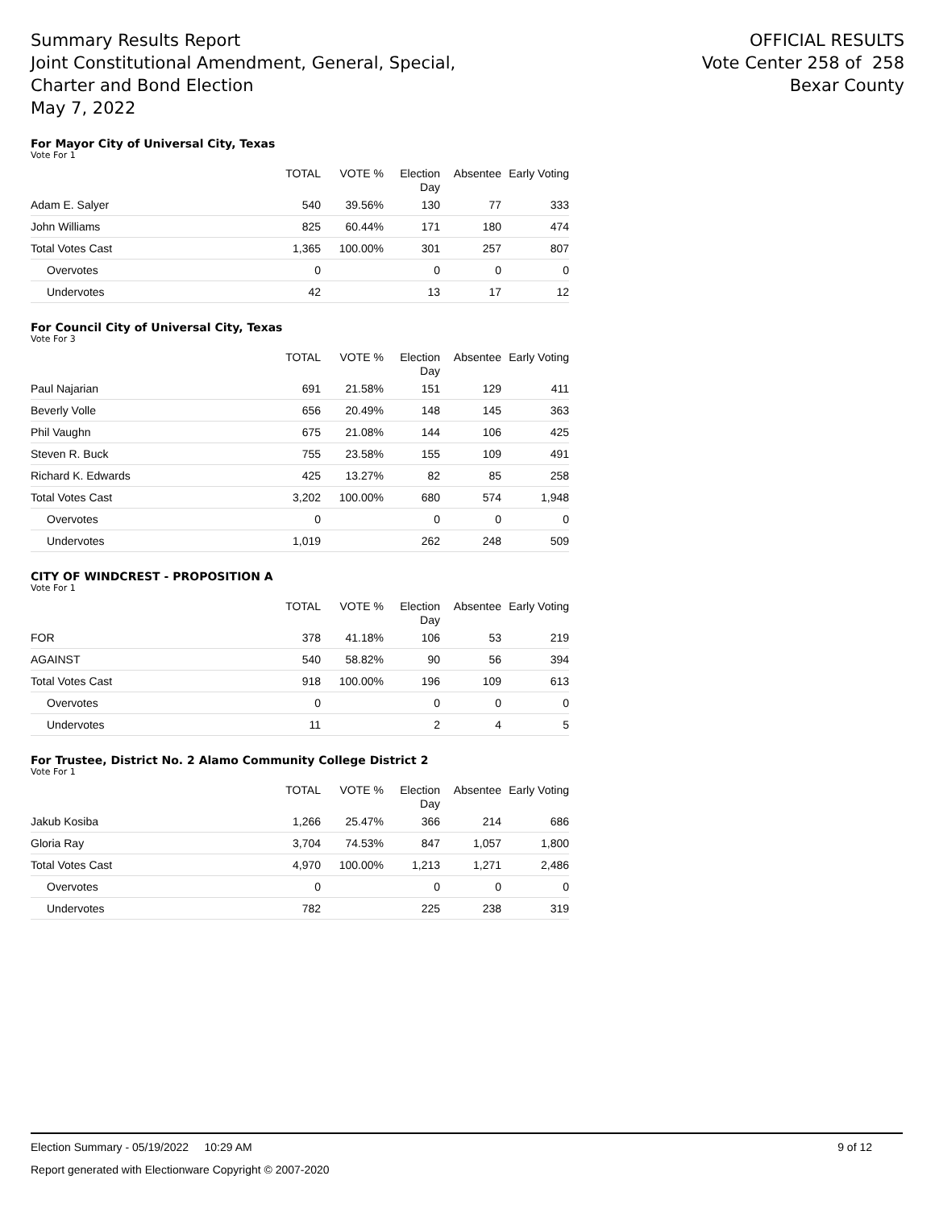Summary Results Report
Joint Constitutional Amendment, General, Special,
Charter and Bond Election
May 7, 2022
OFFICIAL RESULTS
Vote Center 258 of 258
Bexar County
For Mayor City of Universal City, Texas
Vote For 1
| | TOTAL | VOTE % | Election Day | Absentee | Early Voting |
| --- | --- | --- | --- | --- | --- |
| Adam E. Salyer | 540 | 39.56% | 130 | 77 | 333 |
| John Williams | 825 | 60.44% | 171 | 180 | 474 |
| Total Votes Cast | 1,365 | 100.00% | 301 | 257 | 807 |
| Overvotes | 0 | | 0 | 0 | 0 |
| Undervotes | 42 | | 13 | 17 | 12 |
For Council City of Universal City, Texas
Vote For 3
| | TOTAL | VOTE % | Election Day | Absentee | Early Voting |
| --- | --- | --- | --- | --- | --- |
| Paul Najarian | 691 | 21.58% | 151 | 129 | 411 |
| Beverly Volle | 656 | 20.49% | 148 | 145 | 363 |
| Phil Vaughn | 675 | 21.08% | 144 | 106 | 425 |
| Steven R. Buck | 755 | 23.58% | 155 | 109 | 491 |
| Richard K. Edwards | 425 | 13.27% | 82 | 85 | 258 |
| Total Votes Cast | 3,202 | 100.00% | 680 | 574 | 1,948 |
| Overvotes | 0 | | 0 | 0 | 0 |
| Undervotes | 1,019 | | 262 | 248 | 509 |
CITY OF WINDCREST - PROPOSITION A
Vote For 1
| | TOTAL | VOTE % | Election Day | Absentee | Early Voting |
| --- | --- | --- | --- | --- | --- |
| FOR | 378 | 41.18% | 106 | 53 | 219 |
| AGAINST | 540 | 58.82% | 90 | 56 | 394 |
| Total Votes Cast | 918 | 100.00% | 196 | 109 | 613 |
| Overvotes | 0 | | 0 | 0 | 0 |
| Undervotes | 11 | | 2 | 4 | 5 |
For Trustee, District No. 2 Alamo Community College District 2
Vote For 1
| | TOTAL | VOTE % | Election Day | Absentee | Early Voting |
| --- | --- | --- | --- | --- | --- |
| Jakub Kosiba | 1,266 | 25.47% | 366 | 214 | 686 |
| Gloria Ray | 3,704 | 74.53% | 847 | 1,057 | 1,800 |
| Total Votes Cast | 4,970 | 100.00% | 1,213 | 1,271 | 2,486 |
| Overvotes | 0 | | 0 | 0 | 0 |
| Undervotes | 782 | | 225 | 238 | 319 |
Election Summary - 05/19/2022 10:29 AM 9 of 12
Report generated with Electionware Copyright © 2007-2020